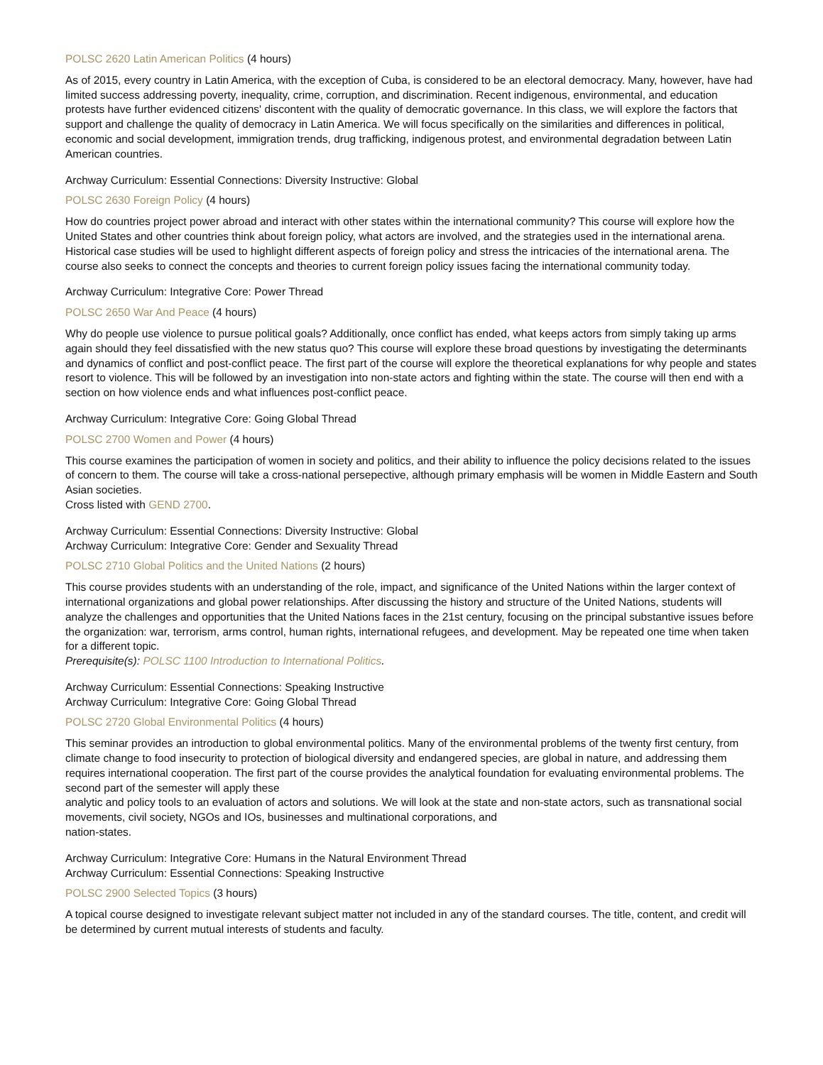POLSC 2620 Latin American Politics (4 hours)
As of 2015, every country in Latin America, with the exception of Cuba, is considered to be an electoral democracy. Many, however, have had limited success addressing poverty, inequality, crime, corruption, and discrimination. Recent indigenous, environmental, and education protests have further evidenced citizens' discontent with the quality of democratic governance. In this class, we will explore the factors that support and challenge the quality of democracy in Latin America. We will focus specifically on the similarities and differences in political, economic and social development, immigration trends, drug trafficking, indigenous protest, and environmental degradation between Latin American countries.
Archway Curriculum: Essential Connections: Diversity Instructive: Global
POLSC 2630 Foreign Policy (4 hours)
How do countries project power abroad and interact with other states within the international community? This course will explore how the United States and other countries think about foreign policy, what actors are involved, and the strategies used in the international arena. Historical case studies will be used to highlight different aspects of foreign policy and stress the intricacies of the international arena. The course also seeks to connect the concepts and theories to current foreign policy issues facing the international community today.
Archway Curriculum: Integrative Core: Power Thread
POLSC 2650 War And Peace (4 hours)
Why do people use violence to pursue political goals? Additionally, once conflict has ended, what keeps actors from simply taking up arms again should they feel dissatisfied with the new status quo? This course will explore these broad questions by investigating the determinants and dynamics of conflict and post-conflict peace. The first part of the course will explore the theoretical explanations for why people and states resort to violence. This will be followed by an investigation into non-state actors and fighting within the state. The course will then end with a section on how violence ends and what influences post-conflict peace.
Archway Curriculum: Integrative Core: Going Global Thread
POLSC 2700 Women and Power (4 hours)
This course examines the participation of women in society and politics, and their ability to influence the policy decisions related to the issues of concern to them. The course will take a cross-national persepective, although primary emphasis will be women in Middle Eastern and South Asian societies.
Cross listed with GEND 2700.
Archway Curriculum: Essential Connections: Diversity Instructive: Global
Archway Curriculum: Integrative Core: Gender and Sexuality Thread
POLSC 2710 Global Politics and the United Nations (2 hours)
This course provides students with an understanding of the role, impact, and significance of the United Nations within the larger context of international organizations and global power relationships. After discussing the history and structure of the United Nations, students will analyze the challenges and opportunities that the United Nations faces in the 21st century, focusing on the principal substantive issues before the organization: war, terrorism, arms control, human rights, international refugees, and development. May be repeated one time when taken for a different topic.
Prerequisite(s): POLSC 1100 Introduction to International Politics.
Archway Curriculum: Essential Connections: Speaking Instructive
Archway Curriculum: Integrative Core: Going Global Thread
POLSC 2720 Global Environmental Politics (4 hours)
This seminar provides an introduction to global environmental politics. Many of the environmental problems of the twenty first century, from climate change to food insecurity to protection of biological diversity and endangered species, are global in nature, and addressing them requires international cooperation. The first part of the course provides the analytical foundation for evaluating environmental problems. The second part of the semester will apply these
analytic and policy tools to an evaluation of actors and solutions. We will look at the state and non-state actors, such as transnational social movements, civil society, NGOs and IOs, businesses and multinational corporations, and
nation-states.
Archway Curriculum: Integrative Core: Humans in the Natural Environment Thread
Archway Curriculum: Essential Connections: Speaking Instructive
POLSC 2900 Selected Topics (3 hours)
A topical course designed to investigate relevant subject matter not included in any of the standard courses. The title, content, and credit will be determined by current mutual interests of students and faculty.